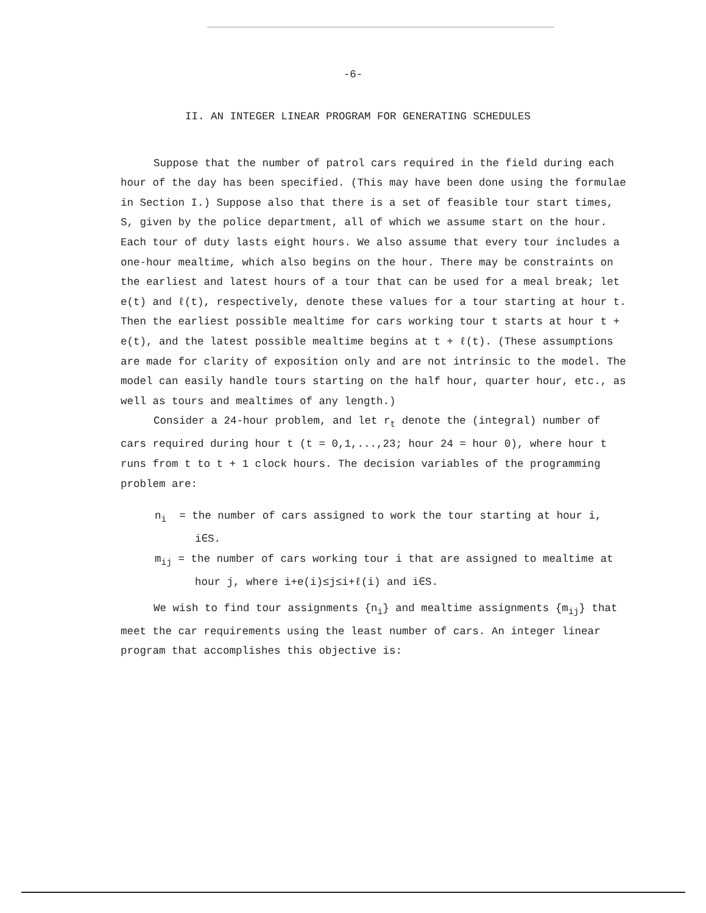-6-
II. AN INTEGER LINEAR PROGRAM FOR GENERATING SCHEDULES
Suppose that the number of patrol cars required in the field during each hour of the day has been specified. (This may have been done using the formulae in Section I.) Suppose also that there is a set of feasible tour start times, S, given by the police department, all of which we assume start on the hour. Each tour of duty lasts eight hours. We also assume that every tour includes a one-hour mealtime, which also begins on the hour. There may be constraints on the earliest and latest hours of a tour that can be used for a meal break; let e(t) and ℓ(t), respectively, denote these values for a tour starting at hour t. Then the earliest possible mealtime for cars working tour t starts at hour t + e(t), and the latest possible mealtime begins at t + ℓ(t). (These assumptions are made for clarity of exposition only and are not intrinsic to the model. The model can easily handle tours starting on the half hour, quarter hour, etc., as well as tours and mealtimes of any length.)
Consider a 24-hour problem, and let r<sub>t</sub> denote the (integral) number of cars required during hour t (t = 0,1,...,23; hour 24 = hour 0), where hour t runs from t to t + 1 clock hours. The decision variables of the programming problem are:
n<sub>i</sub> = the number of cars assigned to work the tour starting at hour i, i∈S.
m<sub>ij</sub> = the number of cars working tour i that are assigned to mealtime at hour j, where i+e(i)≤j≤i+ℓ(i) and i∈S.
We wish to find tour assignments {n<sub>i</sub>} and mealtime assignments {m<sub>ij</sub>} that meet the car requirements using the least number of cars. An integer linear program that accomplishes this objective is: